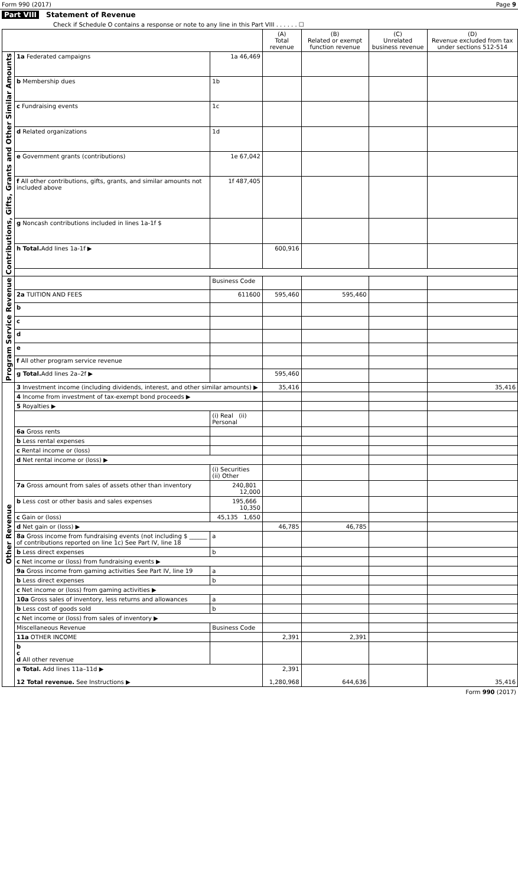Form 990 (2017) Page 9
Part VIII Statement of Revenue
Check if Schedule O contains a response or note to any line in this Part VIII . . . . . . ☐
| | | | (A) Total revenue | (B) Related or exempt function revenue | (C) Unrelated business revenue | (D) Revenue excluded from tax under sections 512-514 |
| --- | --- | --- | --- | --- | --- | --- |
| Contributions, Gifts, Grants and Other Similar Amounts | 1a Federated campaigns | 1a 46,469 | | | | |
| | b Membership dues | 1b | | | | |
| | c Fundraising events | 1c | | | | |
| | d Related organizations | 1d | | | | |
| | e Government grants (contributions) | 1e 67,042 | | | | |
| | f All other contributions, gifts, grants, and similar amounts not included above | 1f 487,405 | | | | |
| | g Noncash contributions included in lines 1a-1f $ | | | | | |
| | h Total. Add lines 1a-1f ▶ | | 600,916 | | | |
| Program Service Revenue | | Business Code | | | | |
| | 2a TUITION AND FEES | 611600 | 595,460 | 595,460 | | |
| | b | | | | | |
| | c | | | | | |
| | d | | | | | |
| | e | | | | | |
| | f All other program service revenue | | | | | |
| | g Total. Add lines 2a–2f ▶ | | 595,460 | | | |
| Other Revenue | 3 Investment income (including dividends, interest, and other similar amounts) ▶ | | 35,416 | | | 35,416 |
| | 4 Income from investment of tax-exempt bond proceeds ▶ | | | | | |
| | 5 Royalties ▶ | | | | | |
| | | (i) Real (ii) Personal | | | | |
| | 6a Gross rents | | | | | |
| | b Less rental expenses | | | | | |
| | c Rental income or (loss) | | | | | |
| | d Net rental income or (loss) ▶ | | | | | |
| | | (i) Securities (ii) Other | | | | |
| | 7a Gross amount from sales of assets other than inventory | 240,801 12,000 | | | | |
| | b Less cost or other basis and sales expenses | 195,666 10,350 | | | | |
| | c Gain or (loss) | 45,135 1,650 | | | | |
| | d Net gain or (loss) ▶ | | 46,785 | 46,785 | | |
| | 8a Gross income from fundraising events (not including $ ______ of contributions reported on line 1c) See Part IV, line 18 | a | | | | |
| | b Less direct expenses | b | | | | |
| | c Net income or (loss) from fundraising events ▶ | | | | | |
| | 9a Gross income from gaming activities See Part IV, line 19 | a | | | | |
| | b Less direct expenses | b | | | | |
| | c Net income or (loss) from gaming activities ▶ | | | | | |
| | 10a Gross sales of inventory, less returns and allowances | a | | | | |
| | b Less cost of goods sold | b | | | | |
| | c Net income or (loss) from sales of inventory ▶ | | | | | |
| | Miscellaneous Revenue | Business Code | | | | |
| | 11a OTHER INCOME | | 2,391 | 2,391 | | |
| | b c d All other revenue | | | | | |
| | e Total. Add lines 11a–11d ▶ 12 Total revenue. See Instructions ▶ | | 2,391 1,280,968 | 644,636 | | 35,416 |
Form 990 (2017)